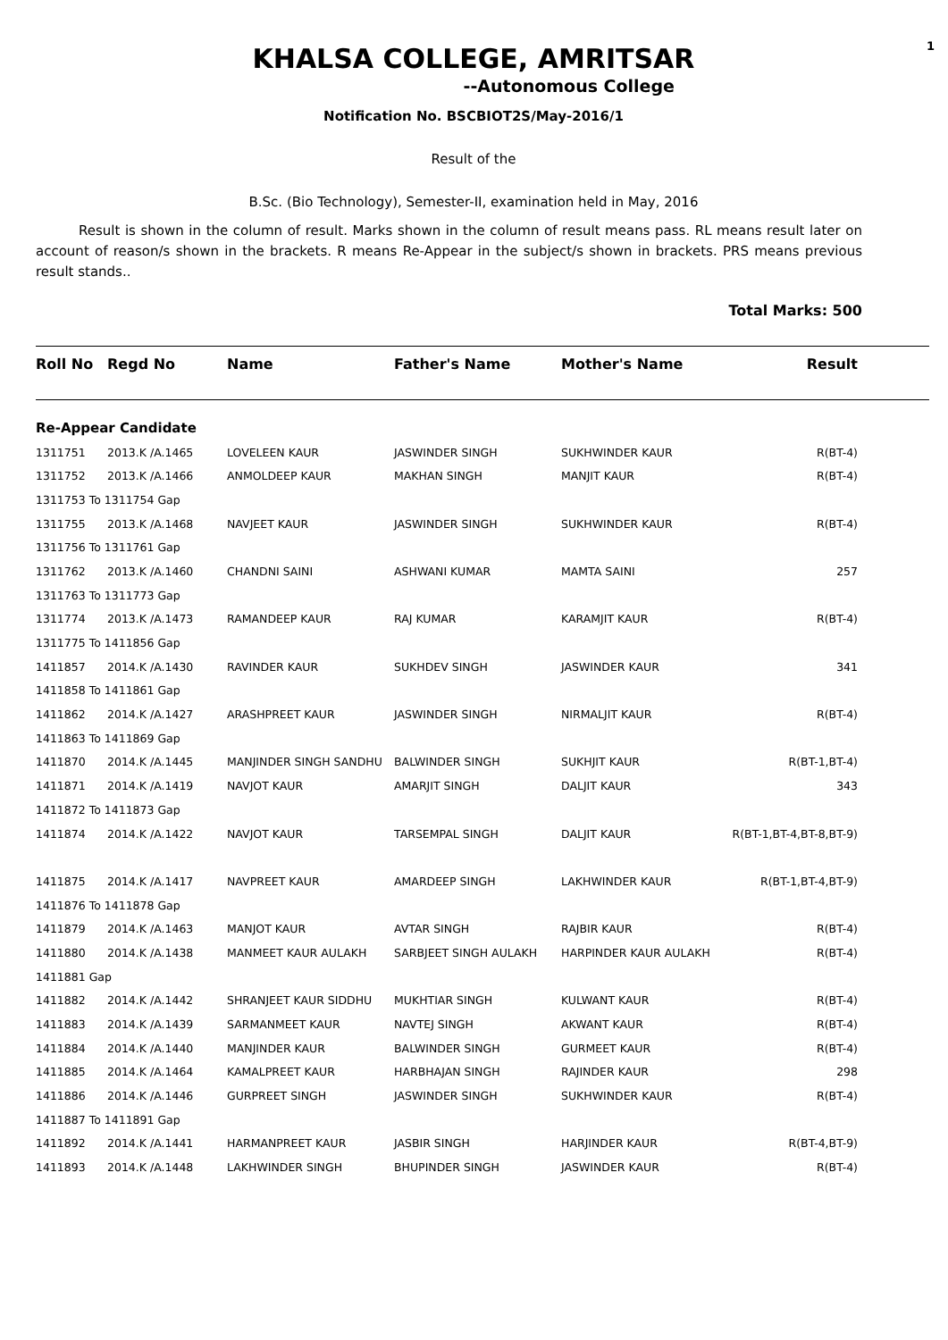1
KHALSA COLLEGE, AMRITSAR
--Autonomous College
Notification No. BSCBIOT2S/May-2016/1
Result of the
B.Sc. (Bio Technology), Semester-II, examination held in May, 2016
Result is shown in the column of result. Marks shown in the column of result means pass. RL means result later on account of reason/s shown in the brackets. R means Re-Appear in the subject/s shown in brackets. PRS means previous result stands..
Total Marks: 500
| Roll No | Regd No | Name | Father's Name | Mother's Name | Result |
| --- | --- | --- | --- | --- | --- |
| Re-Appear Candidate | | | | | |
| 1311751 | 2013.K /A.1465 | LOVELEEN KAUR | JASWINDER SINGH | SUKHWINDER KAUR | R(BT-4) |
| 1311752 | 2013.K /A.1466 | ANMOLDEEP KAUR | MAKHAN SINGH | MANJIT KAUR | R(BT-4) |
| 1311753 To 1311754 Gap | | | | | |
| 1311755 | 2013.K /A.1468 | NAVJEET KAUR | JASWINDER SINGH | SUKHWINDER KAUR | R(BT-4) |
| 1311756 To 1311761 Gap | | | | | |
| 1311762 | 2013.K /A.1460 | CHANDNI SAINI | ASHWANI KUMAR | MAMTA SAINI | 257 |
| 1311763 To 1311773 Gap | | | | | |
| 1311774 | 2013.K /A.1473 | RAMANDEEP KAUR | RAJ KUMAR | KARAMJIT KAUR | R(BT-4) |
| 1311775 To 1411856 Gap | | | | | |
| 1411857 | 2014.K /A.1430 | RAVINDER KAUR | SUKHDEV SINGH | JASWINDER KAUR | 341 |
| 1411858 To 1411861 Gap | | | | | |
| 1411862 | 2014.K /A.1427 | ARASHPREET KAUR | JASWINDER SINGH | NIRMALJIT KAUR | R(BT-4) |
| 1411863 To 1411869 Gap | | | | | |
| 1411870 | 2014.K /A.1445 | MANJINDER SINGH SANDHU | BALWINDER SINGH | SUKHJIT KAUR | R(BT-1,BT-4) |
| 1411871 | 2014.K /A.1419 | NAVJOT KAUR | AMARJIT SINGH | DALJIT KAUR | 343 |
| 1411872 To 1411873 Gap | | | | | |
| 1411874 | 2014.K /A.1422 | NAVJOT KAUR | TARSEMPAL SINGH | DALJIT KAUR | R(BT-1,BT-4,BT-8,BT-9) |
| 1411875 | 2014.K /A.1417 | NAVPREET KAUR | AMARDEEP SINGH | LAKHWINDER KAUR | R(BT-1,BT-4,BT-9) |
| 1411876 To 1411878 Gap | | | | | |
| 1411879 | 2014.K /A.1463 | MANJOT KAUR | AVTAR SINGH | RAJBIR KAUR | R(BT-4) |
| 1411880 | 2014.K /A.1438 | MANMEET KAUR AULAKH | SARBJEET SINGH AULAKH | HARPINDER KAUR AULAKH | R(BT-4) |
| 1411881 Gap | | | | | |
| 1411882 | 2014.K /A.1442 | SHRANJEET KAUR SIDDHU | MUKHTIAR SINGH | KULWANT KAUR | R(BT-4) |
| 1411883 | 2014.K /A.1439 | SARMANMEET KAUR | NAVTEJ SINGH | AKWANT KAUR | R(BT-4) |
| 1411884 | 2014.K /A.1440 | MANJINDER KAUR | BALWINDER SINGH | GURMEET KAUR | R(BT-4) |
| 1411885 | 2014.K /A.1464 | KAMALPREET KAUR | HARBHAJAN SINGH | RAJINDER KAUR | 298 |
| 1411886 | 2014.K /A.1446 | GURPREET SINGH | JASWINDER SINGH | SUKHWINDER KAUR | R(BT-4) |
| 1411887 To 1411891 Gap | | | | | |
| 1411892 | 2014.K /A.1441 | HARMANPREET KAUR | JASBIR SINGH | HARJINDER KAUR | R(BT-4,BT-9) |
| 1411893 | 2014.K /A.1448 | LAKHWINDER SINGH | BHUPINDER SINGH | JASWINDER KAUR | R(BT-4) |